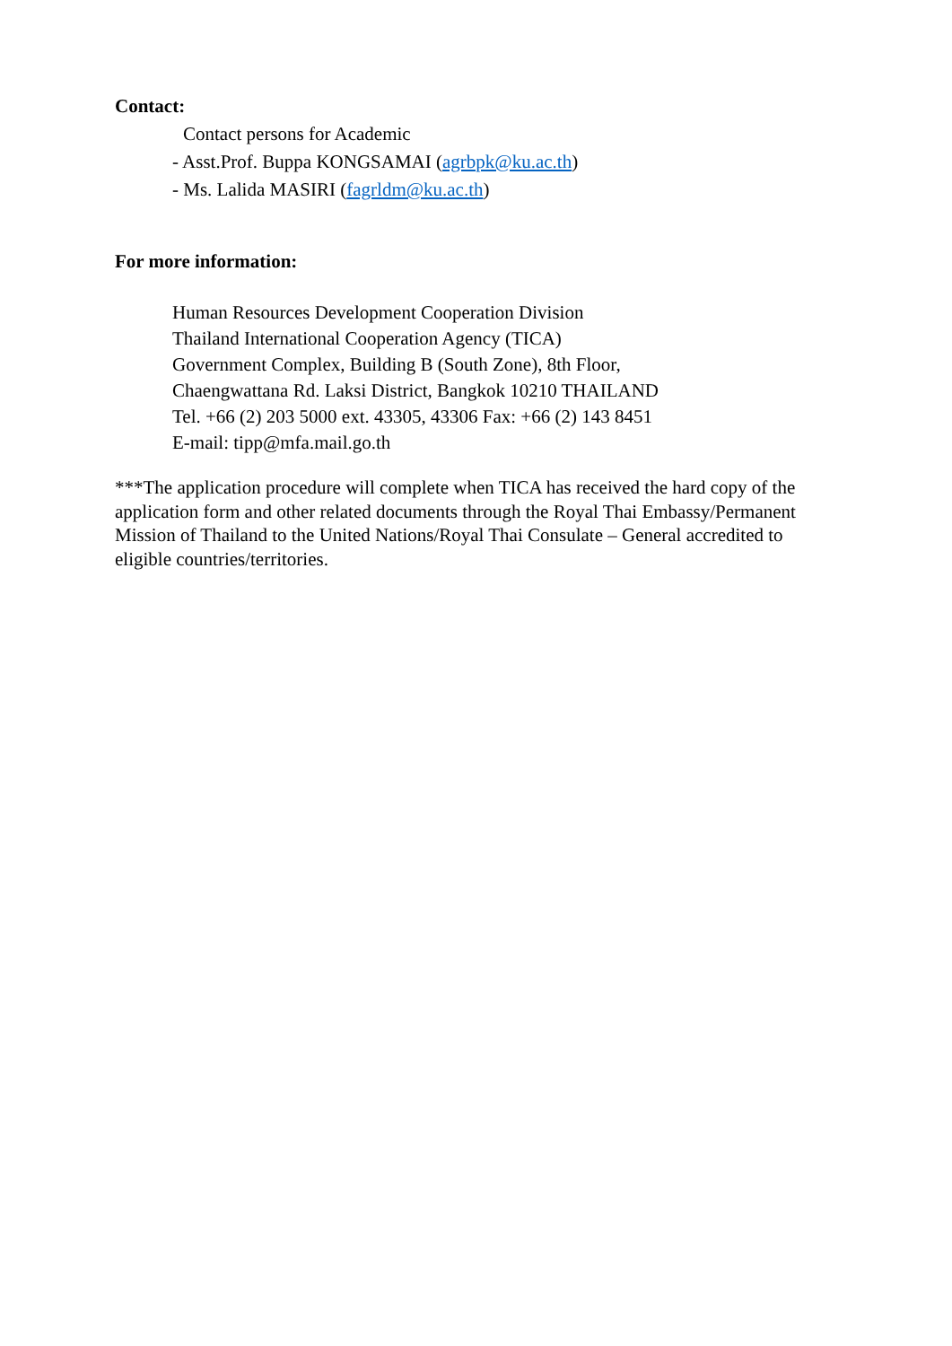Contact:
Contact persons for Academic
- Asst.Prof. Buppa KONGSAMAI (agrbpk@ku.ac.th)
- Ms. Lalida MASIRI (fagrldm@ku.ac.th)
For more information:
Human Resources Development Cooperation Division
Thailand International Cooperation Agency (TICA)
Government Complex, Building B (South Zone), 8th Floor,
Chaengwattana Rd. Laksi District, Bangkok 10210 THAILAND
Tel. +66 (2) 203 5000 ext. 43305, 43306 Fax: +66 (2) 143 8451
E-mail: tipp@mfa.mail.go.th
***The application procedure will complete when TICA has received the hard copy of the application form and other related documents through the Royal Thai Embassy/Permanent Mission of Thailand to the United Nations/Royal Thai Consulate – General accredited to eligible countries/territories.